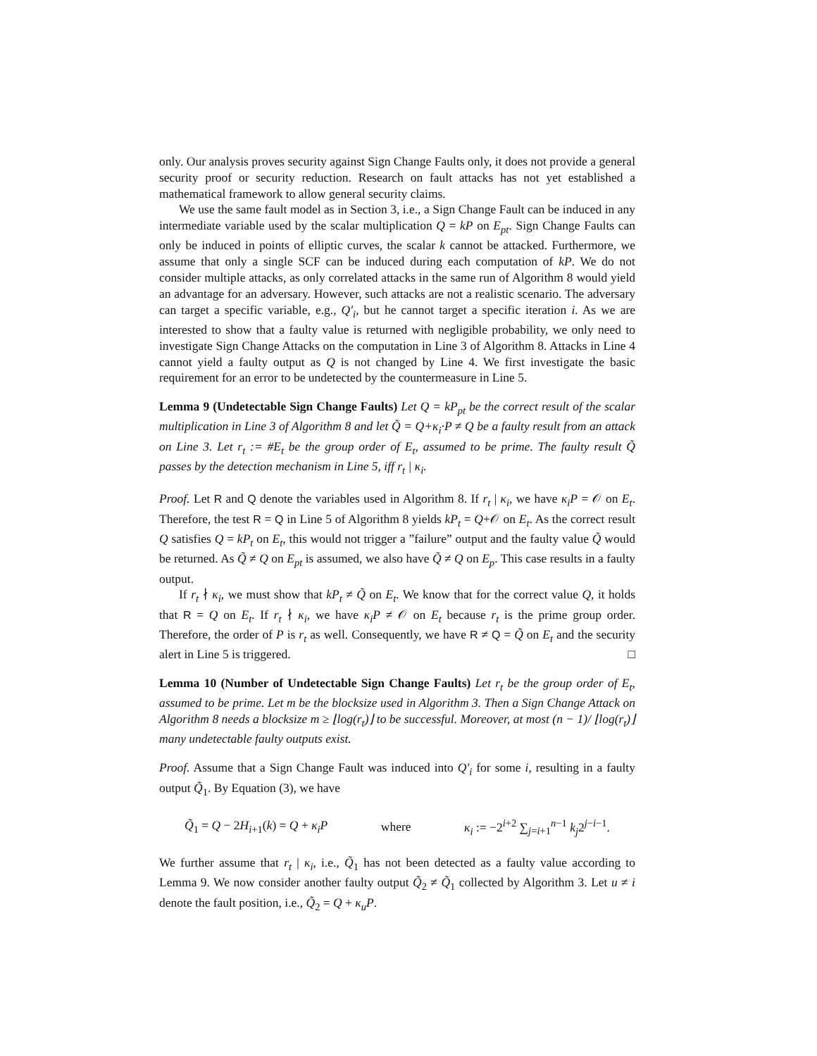only. Our analysis proves security against Sign Change Faults only, it does not provide a general security proof or security reduction. Research on fault attacks has not yet established a mathematical framework to allow general security claims.
We use the same fault model as in Section 3, i.e., a Sign Change Fault can be induced in any intermediate variable used by the scalar multiplication Q = kP on E<sub>pt</sub>. Sign Change Faults can only be induced in points of elliptic curves, the scalar k cannot be attacked. Furthermore, we assume that only a single SCF can be induced during each computation of kP. We do not consider multiple attacks, as only correlated attacks in the same run of Algorithm 8 would yield an advantage for an adversary. However, such attacks are not a realistic scenario. The adversary can target a specific variable, e.g., Q′<sub>i</sub>, but he cannot target a specific iteration i. As we are interested to show that a faulty value is returned with negligible probability, we only need to investigate Sign Change Attacks on the computation in Line 3 of Algorithm 8. Attacks in Line 4 cannot yield a faulty output as Q is not changed by Line 4. We first investigate the basic requirement for an error to be undetected by the countermeasure in Line 5.
Lemma 9 (Undetectable Sign Change Faults) Let Q = kP<sub>pt</sub> be the correct result of the scalar multiplication in Line 3 of Algorithm 8 and let Q̃ = Q+κ<sub>i</sub>·P ≠ Q be a faulty result from an attack on Line 3. Let r<sub>t</sub> := #E<sub>t</sub> be the group order of E<sub>t</sub>, assumed to be prime. The faulty result Q̃ passes by the detection mechanism in Line 5, iff r<sub>t</sub> | κ<sub>i</sub>.
Proof. Let R and Q denote the variables used in Algorithm 8. If r<sub>t</sub> | κ<sub>i</sub>, we have κ<sub>i</sub>P = 𝒪 on E<sub>t</sub>. Therefore, the test R = Q in Line 5 of Algorithm 8 yields kP<sub>t</sub> = Q+𝒪 on E<sub>t</sub>. As the correct result Q satisfies Q = kP<sub>t</sub> on E<sub>t</sub>, this would not trigger a ”failure” output and the faulty value Q̃ would be returned. As Q̃ ≠ Q on E<sub>pt</sub> is assumed, we also have Q̃ ≠ Q on E<sub>p</sub>. This case results in a faulty output.
If r<sub>t</sub> ∤ κ<sub>i</sub>, we must show that kP<sub>t</sub> ≠ Q̃ on E<sub>t</sub>. We know that for the correct value Q, it holds that R = Q on E<sub>t</sub>. If r<sub>t</sub> ∤ κ<sub>i</sub>, we have κ<sub>i</sub>P ≠ 𝒪 on E<sub>t</sub> because r<sub>t</sub> is the prime group order. Therefore, the order of P is r<sub>t</sub> as well. Consequently, we have R ≠ Q = Q̃ on E<sub>t</sub> and the security alert in Line 5 is triggered. □
Lemma 10 (Number of Undetectable Sign Change Faults) Let r<sub>t</sub> be the group order of E<sub>t</sub>, assumed to be prime. Let m be the blocksize used in Algorithm 3. Then a Sign Change Attack on Algorithm 8 needs a blocksize m ≥ ⌊log(r<sub>t</sub>)⌋ to be successful. Moreover, at most (n − 1)/ ⌊log(r<sub>t</sub>)⌋ many undetectable faulty outputs exist.
Proof. Assume that a Sign Change Fault was induced into Q′<sub>i</sub> for some i, resulting in a faulty output Q̃<sub>1</sub>. By Equation (3), we have
Q̃<sub>1</sub> = Q − 2H<sub>i+1</sub>(k) = Q + κ<sub>i</sub>P where κ<sub>i</sub> := −2<sup>i+2</sup> ∑<sub>j=i+1</sub><sup>n−1</sup> k<sub>j</sub>2<sup>j−i−1</sup>.
We further assume that r<sub>t</sub> | κ<sub>i</sub>, i.e., Q̃<sub>1</sub> has not been detected as a faulty value according to Lemma 9. We now consider another faulty output Q̃<sub>2</sub> ≠ Q̃<sub>1</sub> collected by Algorithm 3. Let u ≠ i denote the fault position, i.e., Q̃<sub>2</sub> = Q + κ<sub>u</sub>P.